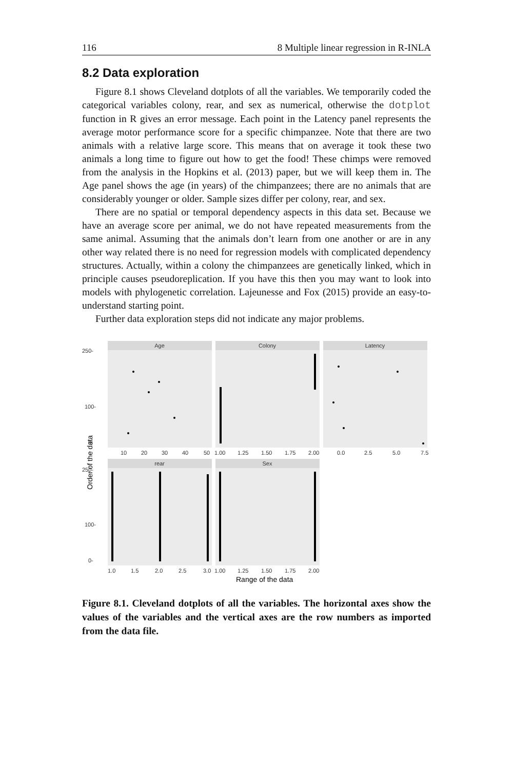116 8 Multiple linear regression in R-INLA
8.2 Data exploration
Figure 8.1 shows Cleveland dotplots of all the variables. We temporarily coded the categorical variables colony, rear, and sex as numerical, otherwise the dotplot function in R gives an error message. Each point in the Latency panel represents the average motor performance score for a specific chimpanzee. Note that there are two animals with a relative large score. This means that on average it took these two animals a long time to figure out how to get the food! These chimps were removed from the analysis in the Hopkins et al. (2013) paper, but we will keep them in. The Age panel shows the age (in years) of the chimpanzees; there are no animals that are considerably younger or older. Sample sizes differ per colony, rear, and sex.
There are no spatial or temporal dependency aspects in this data set. Because we have an average score per animal, we do not have repeated measurements from the same animal. Assuming that the animals don’t learn from one another or are in any other way related there is no need for regression models with complicated dependency structures. Actually, within a colony the chimpanzees are genetically linked, which in principle causes pseudoreplication. If you have this then you may want to look into models with phylogenetic correlation. Lajeunesse and Fox (2015) provide an easy-to-understand starting point.
Further data exploration steps did not indicate any major problems.
Age
Colony
Latency
rear
Sex
250-
100-
0-
10
20
30
40
50
1.00
1.25
1.50
1.75
2.00
0.0
2.5
5.0
7.5
250-
100-
0-
1.0
1.5
2.0
2.5
3.0
1.00
1.25
1.50
1.75
2.00
Range of the data
Order of the data
Figure 8.1. Cleveland dotplots of all the variables. The horizontal axes show the values of the variables and the vertical axes are the row numbers as imported from the data file.